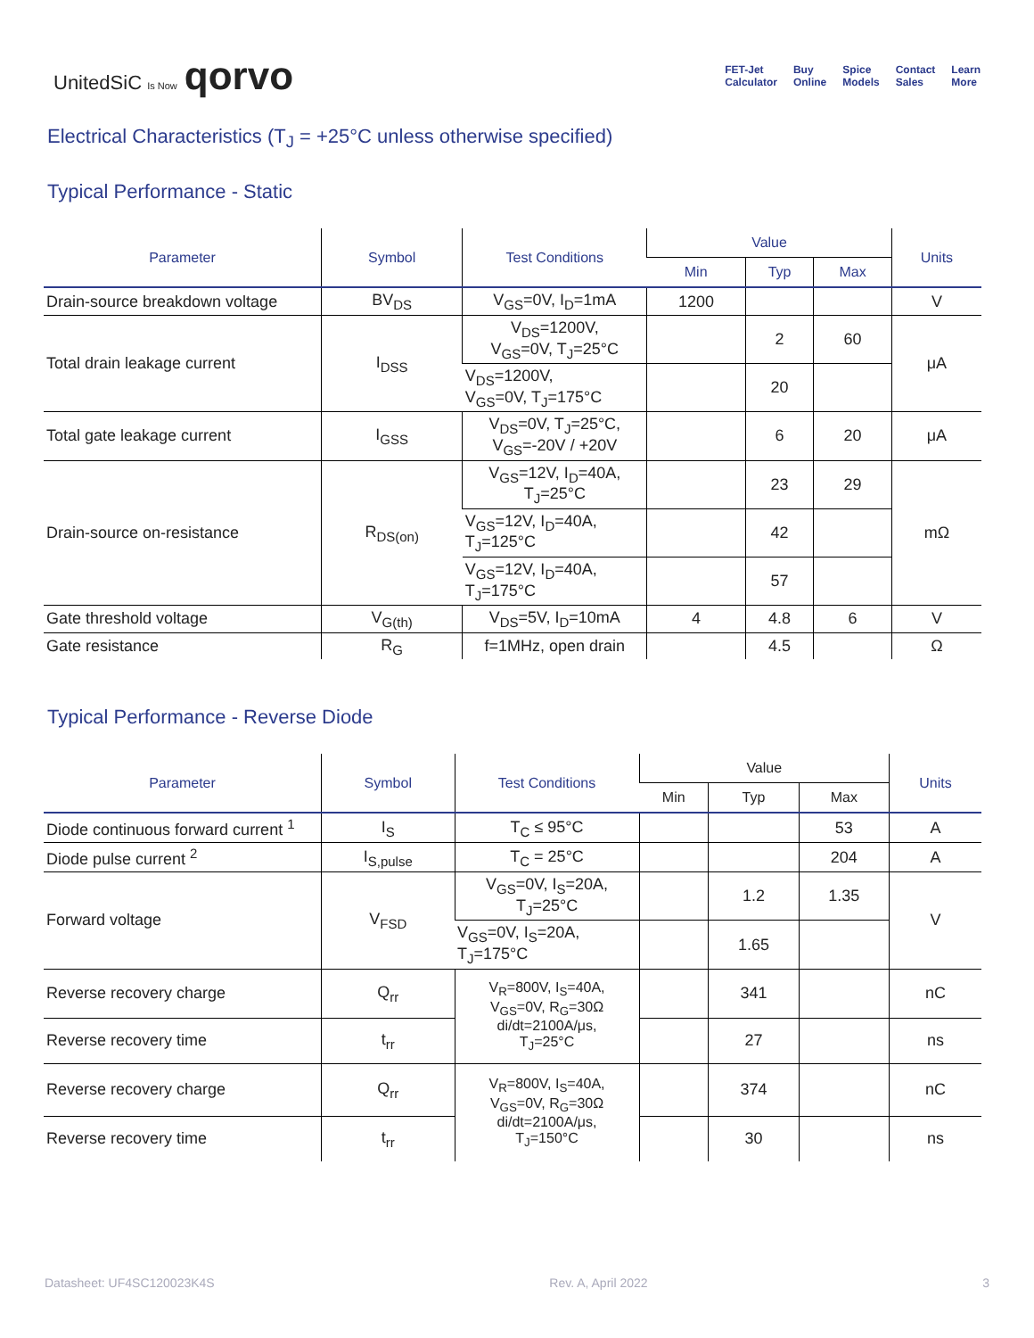UnitedSiC Is Now qorvo
FET-Jet
Calculator Buy
Online Spice
Models Contact
Sales Learn
More
Electrical Characteristics (T<sub>J</sub> = +25°C unless otherwise specified)
Typical Performance - Static
| Parameter | Symbol | Test Conditions | Value | | | Units |
| --- | --- | --- | --- | --- | --- | --- |
| | | | Min | Typ | Max | |
| Drain-source breakdown voltage | BV<sub>DS</sub> | V<sub>GS</sub>=0V, I<sub>D</sub>=1mA | 1200 | | | V |
| Total drain leakage current | I<sub>DSS</sub> | V<sub>DS</sub>=1200V, V<sub>GS</sub>=0V, T<sub>J</sub>=25°C | | 2 | 60 | μA |
| | | V<sub>DS</sub>=1200V, V<sub>GS</sub>=0V, T<sub>J</sub>=175°C | | 20 | | |
| Total gate leakage current | I<sub>GSS</sub> | V<sub>DS</sub>=0V, T<sub>J</sub>=25°C, V<sub>GS</sub>=-20V / +20V | | 6 | 20 | μA |
| Drain-source on-resistance | R<sub>DS(on)</sub> | V<sub>GS</sub>=12V, I<sub>D</sub>=40A, T<sub>J</sub>=25°C | | 23 | 29 | mΩ |
| | | V<sub>GS</sub>=12V, I<sub>D</sub>=40A, T<sub>J</sub>=125°C | | 42 | | |
| | | V<sub>GS</sub>=12V, I<sub>D</sub>=40A, T<sub>J</sub>=175°C | | 57 | | |
| Gate threshold voltage | V<sub>G(th)</sub> | V<sub>DS</sub>=5V, I<sub>D</sub>=10mA | 4 | 4.8 | 6 | V |
| Gate resistance | R<sub>G</sub> | f=1MHz, open drain | | 4.5 | | Ω |
Typical Performance - Reverse Diode
| Parameter | Symbol | Test Conditions | Value | | | Units |
| --- | --- | --- | --- | --- | --- | --- |
| | | | Min | Typ | Max | |
| Diode continuous forward current <sup>1</sup> | I<sub>S</sub> | T<sub>C</sub> ≤ 95°C | | | 53 | A |
| Diode pulse current <sup>2</sup> | I<sub>S,pulse</sub> | T<sub>C</sub> = 25°C | | | 204 | A |
| Forward voltage | V<sub>FSD</sub> | V<sub>GS</sub>=0V, I<sub>S</sub>=20A, T<sub>J</sub>=25°C | | 1.2 | 1.35 | V |
| | | V<sub>GS</sub>=0V, I<sub>S</sub>=20A, T<sub>J</sub>=175°C | | 1.65 | | |
| Reverse recovery charge | Q<sub>rr</sub> | V<sub>R</sub>=800V, I<sub>S</sub>=40A, V<sub>GS</sub>=0V, R<sub>G</sub>=30Ω di/dt=2100A/μs, T<sub>J</sub>=25°C | | 341 | | nC |
| Reverse recovery time | t<sub>rr</sub> | | | 27 | | ns |
| Reverse recovery charge | Q<sub>rr</sub> | V<sub>R</sub>=800V, I<sub>S</sub>=40A, V<sub>GS</sub>=0V, R<sub>G</sub>=30Ω di/dt=2100A/μs, T<sub>J</sub>=150°C | | 374 | | nC |
| Reverse recovery time | t<sub>rr</sub> | | | 30 | | ns |
Datasheet: UF4SC120023K4S Rev. A, April 2022 3